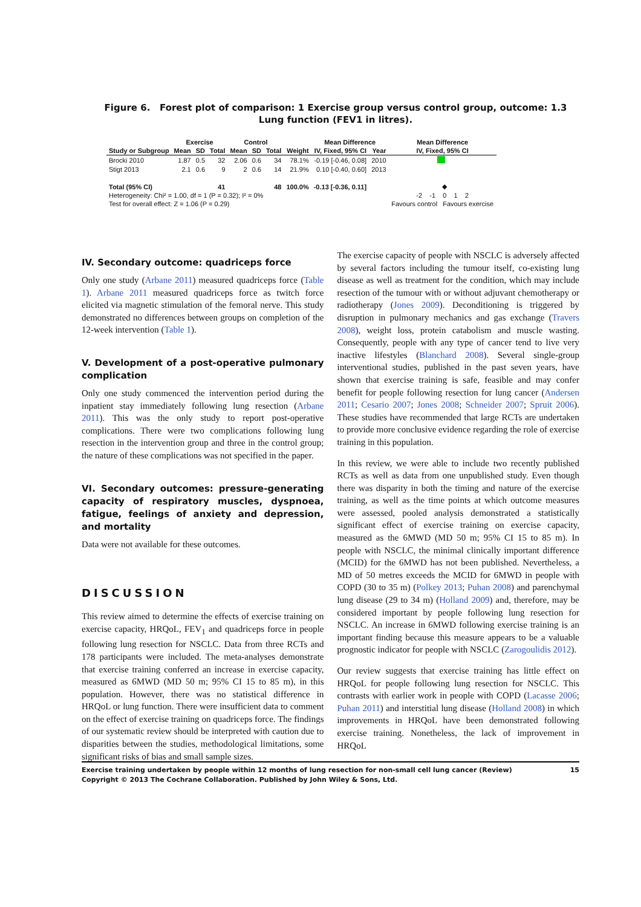Figure 6. Forest plot of comparison: 1 Exercise group versus control group, outcome: 1.3 Lung function (FEV1 in litres).
| | Exercise | | | Control | | | | Mean Difference | | Mean Difference |
| --- | --- | --- | --- | --- | --- | --- | --- | --- | --- | --- |
| Study or Subgroup | Mean | SD | Total | Mean | SD | Total | Weight | IV, Fixed, 95% CI | Year | IV, Fixed, 95% CI |
| Brocki 2010 | 1.87 | 0.5 | 32 | 2.06 | 0.6 | 34 | 78.1% | -0.19 [-0.46, 0.08] | 2010 | |
| Stigt 2013 | 2.1 | 0.6 | 9 | 2 | 0.6 | 14 | 21.9% | 0.10 [-0.40, 0.60] | 2013 | |
| Total (95% CI) | | | 41 | | | 48 | 100.0% | -0.13 [-0.36, 0.11] | | ◆ |
| Heterogeneity: Chi² = 1.00, df = 1 (P = 0.32); I² = 0% | | | | | | | | | | -2 -1 0 1 2 |
| Test for overall effect: Z = 1.06 (P = 0.29) | | | | | | | | | | Favours control Favours exercise |
IV. Secondary outcome: quadriceps force
Only one study (Arbane 2011) measured quadriceps force (Table 1). Arbane 2011 measured quadriceps force as twitch force elicited via magnetic stimulation of the femoral nerve. This study demonstrated no differences between groups on completion of the 12-week intervention (Table 1).
V. Development of a post-operative pulmonary complication
Only one study commenced the intervention period during the inpatient stay immediately following lung resection (Arbane 2011). This was the only study to report post-operative complications. There were two complications following lung resection in the intervention group and three in the control group; the nature of these complications was not specified in the paper.
VI. Secondary outcomes: pressure-generating capacity of respiratory muscles, dyspnoea, fatigue, feelings of anxiety and depression, and mortality
Data were not available for these outcomes.
DISCUSSION
This review aimed to determine the effects of exercise training on exercise capacity, HRQoL, FEV<sub>1</sub> and quadriceps force in people following lung resection for NSCLC. Data from three RCTs and 178 participants were included. The meta-analyses demonstrate that exercise training conferred an increase in exercise capacity, measured as 6MWD (MD 50 m; 95% CI 15 to 85 m), in this population. However, there was no statistical difference in HRQoL or lung function. There were insufficient data to comment on the effect of exercise training on quadriceps force. The findings of our systematic review should be interpreted with caution due to disparities between the studies, methodological limitations, some significant risks of bias and small sample sizes.
The exercise capacity of people with NSCLC is adversely affected by several factors including the tumour itself, co-existing lung disease as well as treatment for the condition, which may include resection of the tumour with or without adjuvant chemotherapy or radiotherapy (Jones 2009). Deconditioning is triggered by disruption in pulmonary mechanics and gas exchange (Travers 2008), weight loss, protein catabolism and muscle wasting. Consequently, people with any type of cancer tend to live very inactive lifestyles (Blanchard 2008). Several single-group interventional studies, published in the past seven years, have shown that exercise training is safe, feasible and may confer benefit for people following resection for lung cancer (Andersen 2011; Cesario 2007; Jones 2008; Schneider 2007; Spruit 2006). These studies have recommended that large RCTs are undertaken to provide more conclusive evidence regarding the role of exercise training in this population.
In this review, we were able to include two recently published RCTs as well as data from one unpublished study. Even though there was disparity in both the timing and nature of the exercise training, as well as the time points at which outcome measures were assessed, pooled analysis demonstrated a statistically significant effect of exercise training on exercise capacity, measured as the 6MWD (MD 50 m; 95% CI 15 to 85 m). In people with NSCLC, the minimal clinically important difference (MCID) for the 6MWD has not been published. Nevertheless, a MD of 50 metres exceeds the MCID for 6MWD in people with COPD (30 to 35 m) (Polkey 2013; Puhan 2008) and parenchymal lung disease (29 to 34 m) (Holland 2009) and, therefore, may be considered important by people following lung resection for NSCLC. An increase in 6MWD following exercise training is an important finding because this measure appears to be a valuable prognostic indicator for people with NSCLC (Zarogoulidis 2012).
Our review suggests that exercise training has little effect on HRQoL for people following lung resection for NSCLC. This contrasts with earlier work in people with COPD (Lacasse 2006; Puhan 2011) and interstitial lung disease (Holland 2008) in which improvements in HRQoL have been demonstrated following exercise training. Nonetheless, the lack of improvement in HRQoL
Exercise training undertaken by people within 12 months of lung resection for non-small cell lung cancer (Review)
Copyright © 2013 The Cochrane Collaboration. Published by John Wiley & Sons, Ltd.
15